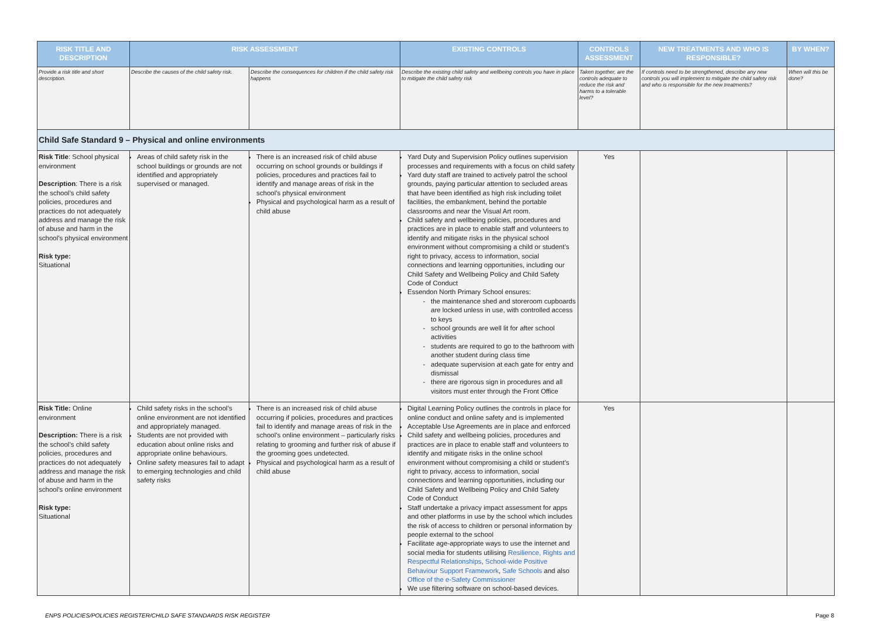| RISK TITLE AND DESCRIPTION | RISK ASSESSMENT | | EXISTING CONTROLS | CONTROLS ASSESSMENT | NEW TREATMENTS AND WHO IS RESPONSIBLE? | BY WHEN? |
| --- | --- | --- | --- | --- | --- | --- |
| Provide a risk title and short description. | Describe the causes of the child safety risk. | Describe the consequences for children if the child safety risk happens | Describe the existing child safety and wellbeing controls you have in place to mitigate the child safety risk | Taken together, are the controls adequate to reduce the risk and harms to a tolerable level? | If controls need to be strengthened, describe any new controls you will implement to mitigate the child safety risk and who is responsible for the new treatments? | When will this be done? |
| Child Safe Standard 9 – Physical and online environments | | | | | | |
| Risk Title : School physical environment Description : There is a risk the school’s child safety policies, procedures and practices do not adequately address and manage the risk of abuse and harm in the school’s physical environment Risk type: Situational | Areas of child safety risk in the school buildings or grounds are not identified and appropriately supervised or managed. | There is an increased risk of child abuse occurring on school grounds or buildings if policies, procedures and practices fail to identify and manage areas of risk in the school’s physical environment Physical and psychological harm as a result of child abuse | Yard Duty and Supervision Policy outlines supervision processes and requirements with a focus on child safety Yard duty staff are trained to actively patrol the school grounds, paying particular attention to secluded areas that have been identified as high risk including toilet facilities, the embankment, behind the portable classrooms and near the Visual Art room. Child safety and wellbeing policies, procedures and practices are in place to enable staff and volunteers to identify and mitigate risks in the physical school environment without compromising a child or student’s right to privacy, access to information, social connections and learning opportunities, including our Child Safety and Wellbeing Policy and Child Safety Code of Conduct Essendon North Primary School ensures: the maintenance shed and storeroom cupboards are locked unless in use, with controlled access to keys school grounds are well lit for after school activities students are required to go to the bathroom with another student during class time adequate supervision at each gate for entry and dismissal there are rigorous sign in procedures and all visitors must enter through the Front Office | Yes | | |
| Risk Title: Online environment Description: There is a risk the school’s child safety policies, procedures and practices do not adequately address and manage the risk of abuse and harm in the school’s online environment Risk type: Situational | Child safety risks in the school’s online environment are not identified and appropriately managed. Students are not provided with education about online risks and appropriate online behaviours. Online safety measures fail to adapt to emerging technologies and child safety risks | There is an increased risk of child abuse occurring if policies, procedures and practices fail to identify and manage areas of risk in the school’s online environment – particularly risks relating to grooming and further risk of abuse if the grooming goes undetected. Physical and psychological harm as a result of child abuse | Digital Learning Policy outlines the controls in place for online conduct and online safety and is implemented Acceptable Use Agreements are in place and enforced Child safety and wellbeing policies, procedures and practices are in place to enable staff and volunteers to identify and mitigate risks in the online school environment without compromising a child or student’s right to privacy, access to information, social connections and learning opportunities, including our Child Safety and Wellbeing Policy and Child Safety Code of Conduct Staff undertake a privacy impact assessment for apps and other platforms in use by the school which includes the risk of access to children or personal information by people external to the school Facilitate age-appropriate ways to use the internet and social media for students utilising Resilience, Rights and Respectful Relationships , School-wide Positive Behaviour Support Framework , Safe Schools and also Office of the e-Safety Commissioner We use filtering software on school-based devices. | Yes | | |
ENPS POLICIES/POLICIES REGISTER/CHILD SAFE STANDARDS RISK REGISTER Page 8